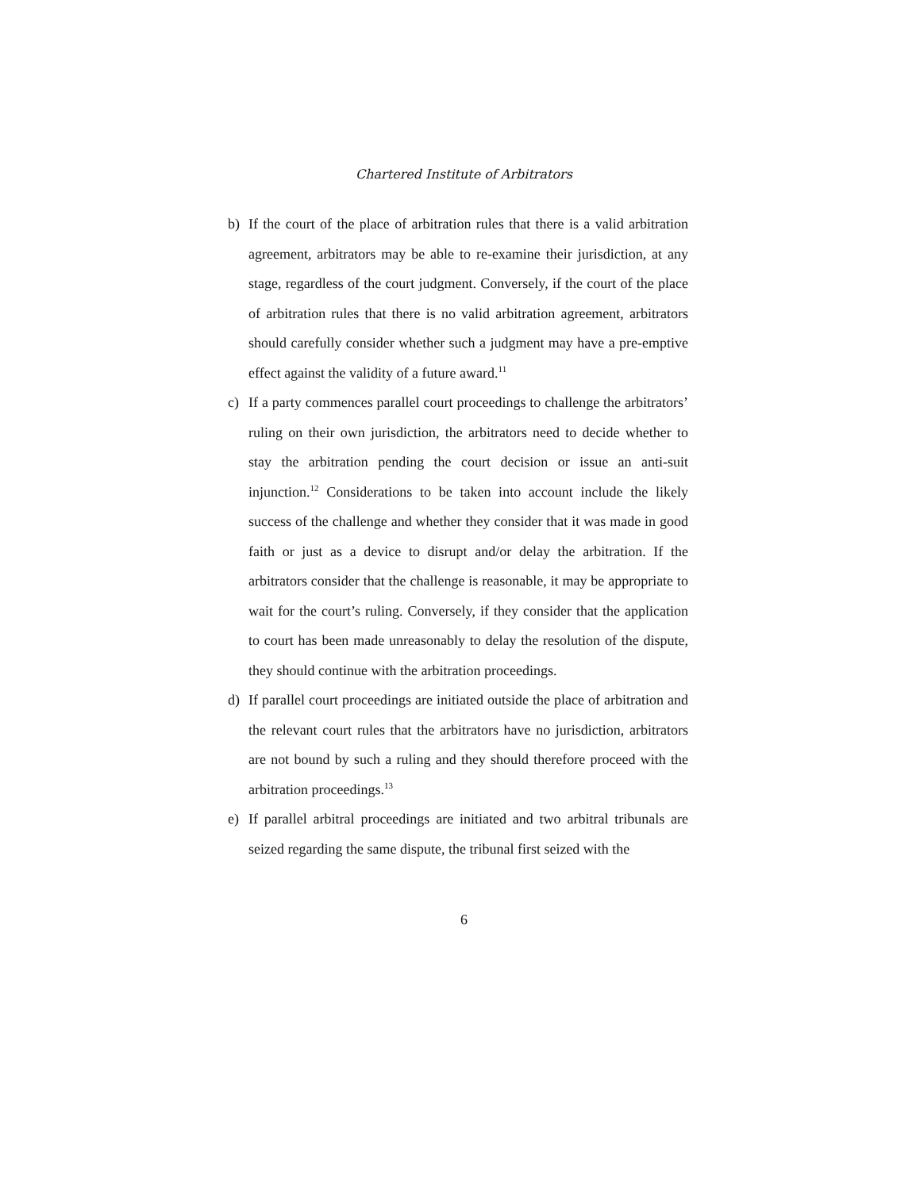Chartered Institute of Arbitrators
b) If the court of the place of arbitration rules that there is a valid arbitration agreement, arbitrators may be able to re-examine their jurisdiction, at any stage, regardless of the court judgment. Conversely, if the court of the place of arbitration rules that there is no valid arbitration agreement, arbitrators should carefully consider whether such a judgment may have a pre-emptive effect against the validity of a future award.<sup>11</sup>
c) If a party commences parallel court proceedings to challenge the arbitrators’ ruling on their own jurisdiction, the arbitrators need to decide whether to stay the arbitration pending the court decision or issue an anti-suit injunction.<sup>12</sup> Considerations to be taken into account include the likely success of the challenge and whether they consider that it was made in good faith or just as a device to disrupt and/or delay the arbitration. If the arbitrators consider that the challenge is reasonable, it may be appropriate to wait for the court’s ruling. Conversely, if they consider that the application to court has been made unreasonably to delay the resolution of the dispute, they should continue with the arbitration proceedings.
d) If parallel court proceedings are initiated outside the place of arbitration and the relevant court rules that the arbitrators have no jurisdiction, arbitrators are not bound by such a ruling and they should therefore proceed with the arbitration proceedings.<sup>13</sup>
e) If parallel arbitral proceedings are initiated and two arbitral tribunals are seized regarding the same dispute, the tribunal first seized with the
6